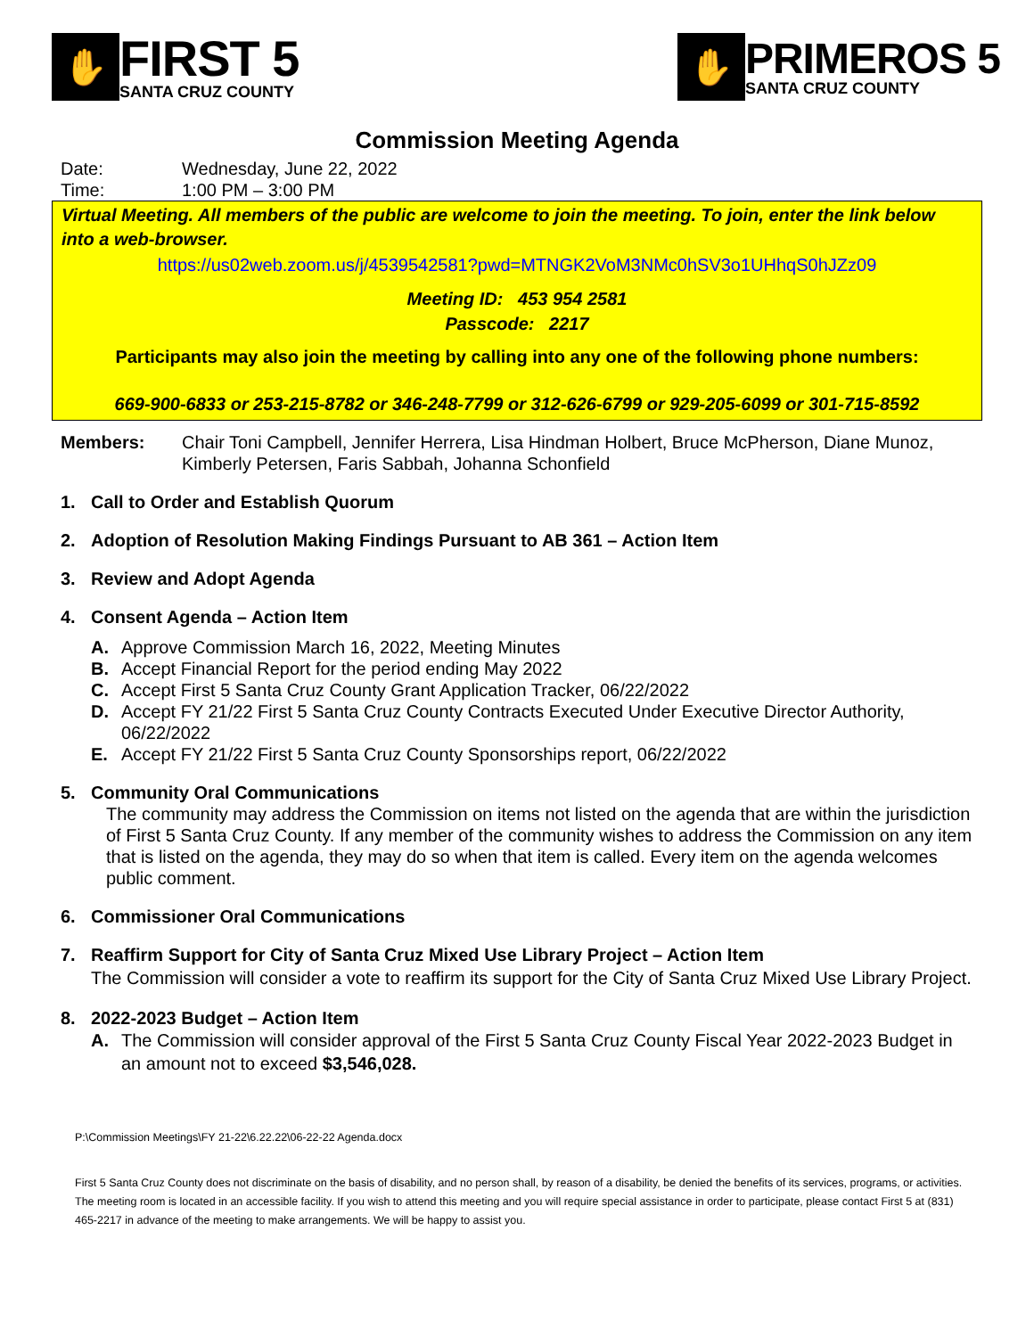✋
FIRST 5
SANTA CRUZ COUNTY
✋
PRIMEROS 5
SANTA CRUZ COUNTY
Commission Meeting Agenda
Date: Wednesday, June 22, 2022
Time: 1:00 PM – 3:00 PM
Virtual Meeting. All members of the public are welcome to join the meeting. To join, enter the link below into a web-browser.
https://us02web.zoom.us/j/4539542581?pwd=MTNGK2VoM3NMc0hSV3o1UHhqS0hJZz09
Meeting ID: 453 954 2581
Passcode: 2217
Participants may also join the meeting by calling into any one of the following phone numbers:
669-900-6833 or 253-215-8782 or 346-248-7799 or 312-626-6799 or 929-205-6099 or 301-715-8592
Members: Chair Toni Campbell, Jennifer Herrera, Lisa Hindman Holbert, Bruce McPherson, Diane Munoz, Kimberly Petersen, Faris Sabbah, Johanna Schonfield
1. Call to Order and Establish Quorum
2. Adoption of Resolution Making Findings Pursuant to AB 361 – Action Item
3. Review and Adopt Agenda
4. Consent Agenda – Action Item
A. Approve Commission March 16, 2022, Meeting Minutes
B. Accept Financial Report for the period ending May 2022
C. Accept First 5 Santa Cruz County Grant Application Tracker, 06/22/2022
D. Accept FY 21/22 First 5 Santa Cruz County Contracts Executed Under Executive Director Authority, 06/22/2022
E. Accept FY 21/22 First 5 Santa Cruz County Sponsorships report, 06/22/2022
5. Community Oral Communications
The community may address the Commission on items not listed on the agenda that are within the jurisdiction of First 5 Santa Cruz County. If any member of the community wishes to address the Commission on any item that is listed on the agenda, they may do so when that item is called. Every item on the agenda welcomes public comment.
6. Commissioner Oral Communications
7. Reaffirm Support for City of Santa Cruz Mixed Use Library Project – Action Item
The Commission will consider a vote to reaffirm its support for the City of Santa Cruz Mixed Use Library Project.
8. 2022-2023 Budget – Action Item
A. The Commission will consider approval of the First 5 Santa Cruz County Fiscal Year 2022-2023 Budget in an amount not to exceed $3,546,028.
P:\Commission Meetings\FY 21-22\6.22.22\06-22-22 Agenda.docx
First 5 Santa Cruz County does not discriminate on the basis of disability, and no person shall, by reason of a disability, be denied the benefits of its services, programs, or activities. The meeting room is located in an accessible facility. If you wish to attend this meeting and you will require special assistance in order to participate, please contact First 5 at (831) 465-2217 in advance of the meeting to make arrangements. We will be happy to assist you.